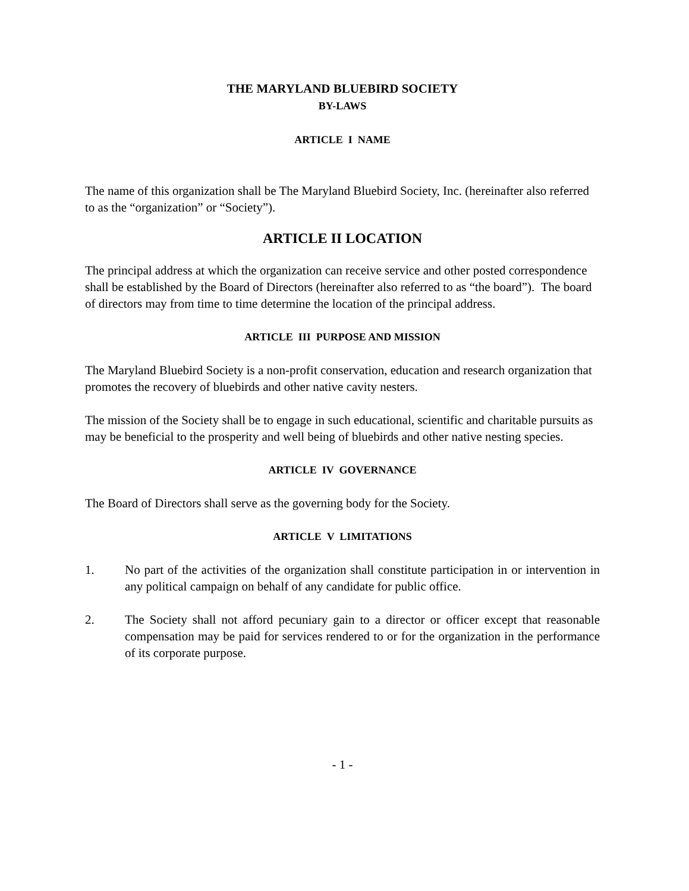THE MARYLAND BLUEBIRD SOCIETY
BY-LAWS
ARTICLE I NAME
The name of this organization shall be The Maryland Bluebird Society, Inc. (hereinafter also referred to as the “organization” or “Society”).
ARTICLE II LOCATION
The principal address at which the organization can receive service and other posted correspondence shall be established by the Board of Directors (hereinafter also referred to as “the board”). The board of directors may from time to time determine the location of the principal address.
ARTICLE III PURPOSE AND MISSION
The Maryland Bluebird Society is a non-profit conservation, education and research organization that promotes the recovery of bluebirds and other native cavity nesters.
The mission of the Society shall be to engage in such educational, scientific and charitable pursuits as may be beneficial to the prosperity and well being of bluebirds and other native nesting species.
ARTICLE IV GOVERNANCE
The Board of Directors shall serve as the governing body for the Society.
ARTICLE V LIMITATIONS
1. No part of the activities of the organization shall constitute participation in or intervention in any political campaign on behalf of any candidate for public office.
2. The Society shall not afford pecuniary gain to a director or officer except that reasonable compensation may be paid for services rendered to or for the organization in the performance of its corporate purpose.
- 1 -